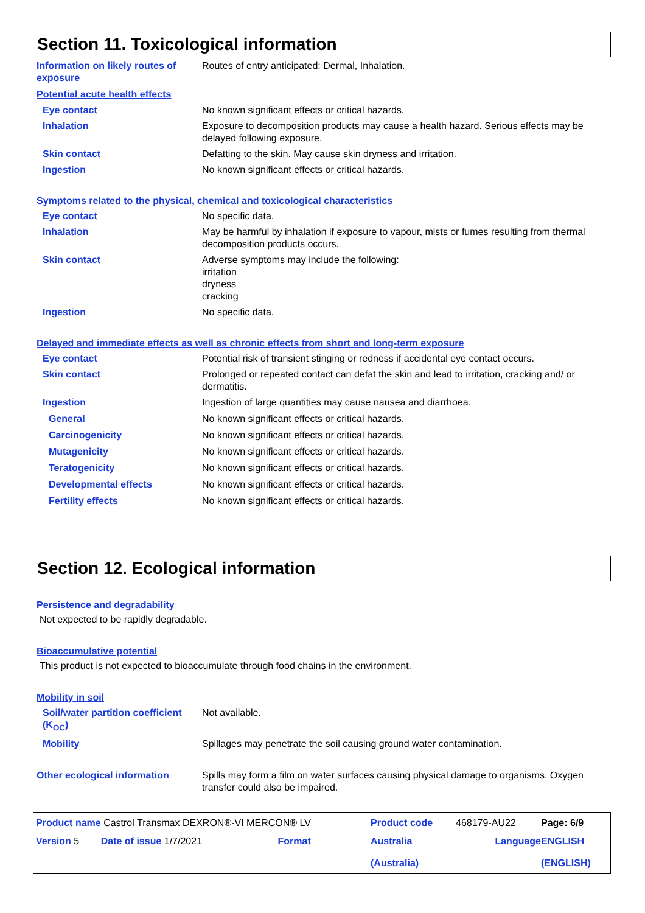Section 11. Toxicological information
Information on likely routes of exposure
Routes of entry anticipated: Dermal, Inhalation.
Potential acute health effects
Eye contact No known significant effects or critical hazards.
Inhalation Exposure to decomposition products may cause a health hazard. Serious effects may be delayed following exposure.
Skin contact Defatting to the skin. May cause skin dryness and irritation.
Ingestion No known significant effects or critical hazards.
Symptoms related to the physical, chemical and toxicological characteristics
Eye contact No specific data.
Inhalation May be harmful by inhalation if exposure to vapour, mists or fumes resulting from thermal decomposition products occurs.
Skin contact Adverse symptoms may include the following:
irritation
dryness
cracking
Ingestion No specific data.
Delayed and immediate effects as well as chronic effects from short and long-term exposure
Eye contact Potential risk of transient stinging or redness if accidental eye contact occurs.
Skin contact Prolonged or repeated contact can defat the skin and lead to irritation, cracking and/ or dermatitis.
Ingestion Ingestion of large quantities may cause nausea and diarrhoea.
General No known significant effects or critical hazards.
Carcinogenicity No known significant effects or critical hazards.
Mutagenicity No known significant effects or critical hazards.
Teratogenicity No known significant effects or critical hazards.
Developmental effects No known significant effects or critical hazards.
Fertility effects No known significant effects or critical hazards.
Section 12. Ecological information
Persistence and degradability
Not expected to be rapidly degradable.
Bioaccumulative potential
This product is not expected to bioaccumulate through food chains in the environment.
Mobility in soil
Soil/water partition coefficient (K<sub>OC</sub>)
Not available.
Mobility Spillages may penetrate the soil causing ground water contamination.
Other ecological information Spills may form a film on water surfaces causing physical damage to organisms. Oxygen transfer could also be impaired.
Product name Castrol Transmax DEXRON®-VI MERCON® LV
Product code
468179-AU22
Page: 6/9
Version 5 Date of issue 1/7/2021 Format
Australia
(Australia)
Language
ENGLISH
(ENGLISH)